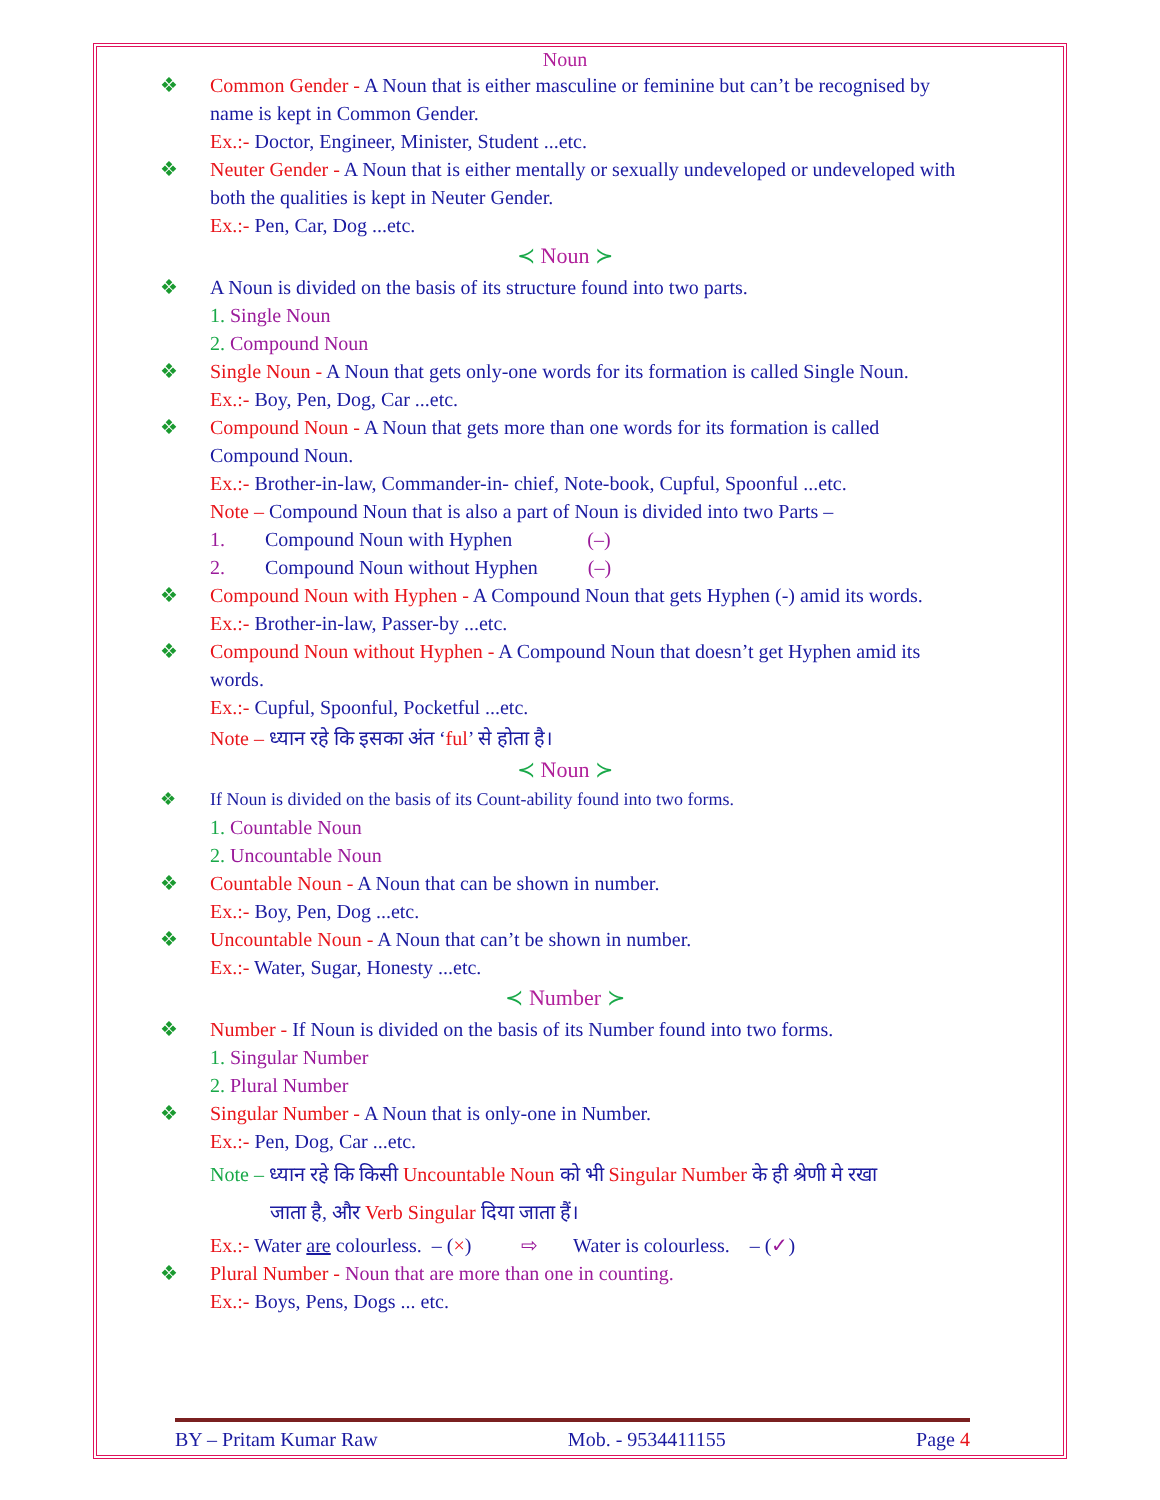Noun
❖ Common Gender - A Noun that is either masculine or feminine but can’t be recognised by name is kept in Common Gender.
Ex.:- Doctor, Engineer, Minister, Student ...etc.
❖ Neuter Gender - A Noun that is either mentally or sexually undeveloped or undeveloped with both the qualities is kept in Neuter Gender.
Ex.:- Pen, Car, Dog ...etc.
≺ Noun ≻
❖ A Noun is divided on the basis of its structure found into two parts.
1. Single Noun
2. Compound Noun
❖ Single Noun - A Noun that gets only-one words for its formation is called Single Noun.
Ex.:- Boy, Pen, Dog, Car ...etc.
❖ Compound Noun - A Noun that gets more than one words for its formation is called Compound Noun.
Ex.:- Brother-in-law, Commander-in- chief, Note-book, Cupful, Spoonful ...etc.
Note – Compound Noun that is also a part of Noun is divided into two Parts –
1. Compound Noun with Hyphen (–)
2. Compound Noun without Hyphen (–)
❖ Compound Noun with Hyphen - A Compound Noun that gets Hyphen (-) amid its words.
Ex.:- Brother-in-law, Passer-by ...etc.
❖ Compound Noun without Hyphen - A Compound Noun that doesn’t get Hyphen amid its words.
Ex.:- Cupful, Spoonful, Pocketful ...etc.
Note – ध्यान रहे कि इसका अंत ‘ful’ से होता है।
≺ Noun ≻
❖ If Noun is divided on the basis of its Count-ability found into two forms.
1. Countable Noun
2. Uncountable Noun
❖ Countable Noun - A Noun that can be shown in number.
Ex.:- Boy, Pen, Dog ...etc.
❖ Uncountable Noun - A Noun that can’t be shown in number.
Ex.:- Water, Sugar, Honesty ...etc.
≺ Number ≻
❖ Number - If Noun is divided on the basis of its Number found into two forms.
1. Singular Number
2. Plural Number
❖ Singular Number - A Noun that is only-one in Number.
Ex.:- Pen, Dog, Car ...etc.
Note – ध्यान रहे कि किसी Uncountable Noun को भी Singular Number के ही श्रेणी मे रखा
जाता है, और Verb Singular दिया जाता हैं।
Ex.:- Water are colourless. – (×) ⇨ Water is colourless. – (✓)
❖ Plural Number - Noun that are more than one in counting.
Ex.:- Boys, Pens, Dogs ... etc.
BY – Pritam Kumar Raw Mob. - 9534411155 Page 4